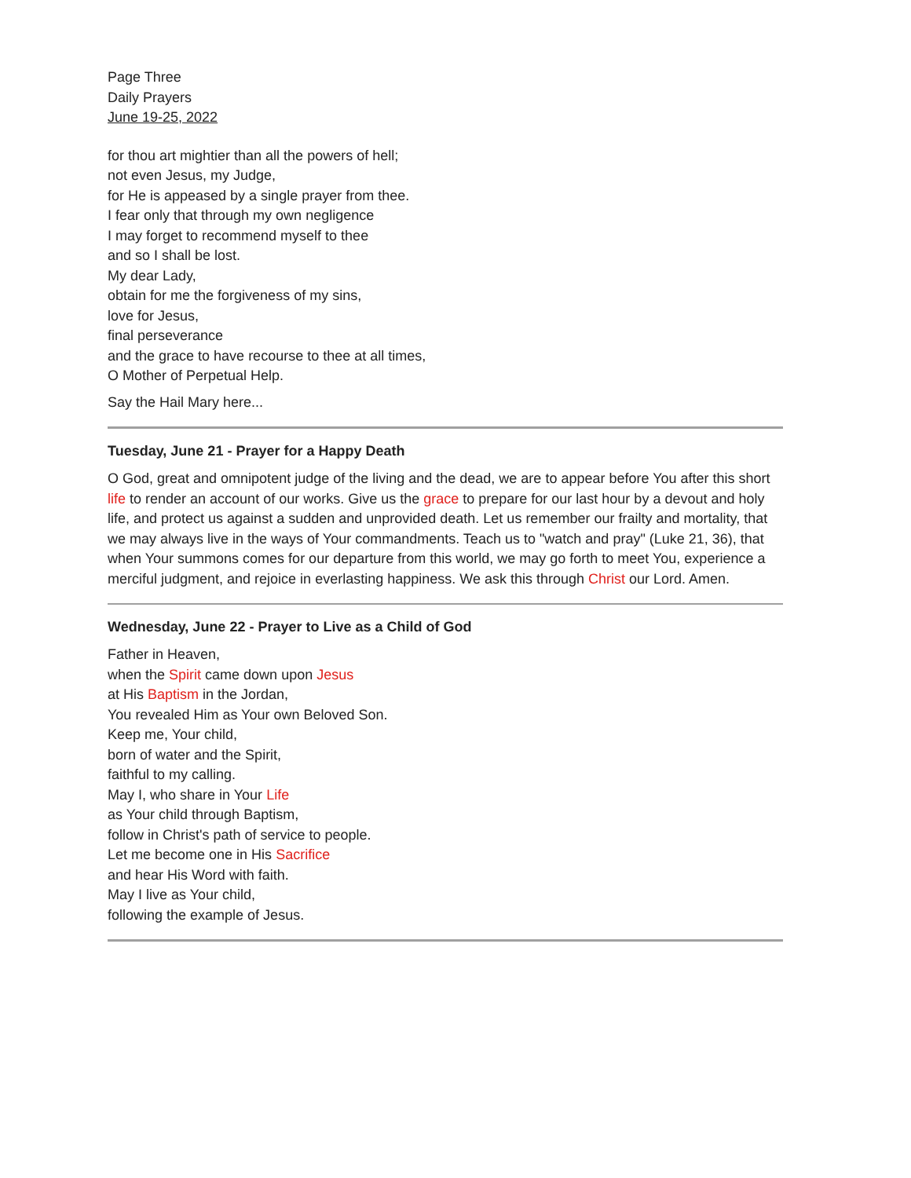Page Three
Daily Prayers
June 19-25, 2022
for thou art mightier than all the powers of hell;
not even Jesus, my Judge,
for He is appeased by a single prayer from thee.
I fear only that through my own negligence
I may forget to recommend myself to thee
and so I shall be lost.
My dear Lady,
obtain for me the forgiveness of my sins,
love for Jesus,
final perseverance
and the grace to have recourse to thee at all times,
O Mother of Perpetual Help.
Say the Hail Mary here...
Tuesday, June 21 - Prayer for a Happy Death
O God, great and omnipotent judge of the living and the dead, we are to appear before You after this short life to render an account of our works. Give us the grace to prepare for our last hour by a devout and holy life, and protect us against a sudden and unprovided death. Let us remember our frailty and mortality, that we may always live in the ways of Your commandments. Teach us to "watch and pray" (Luke 21, 36), that when Your summons comes for our departure from this world, we may go forth to meet You, experience a merciful judgment, and rejoice in everlasting happiness. We ask this through Christ our Lord. Amen.
Wednesday, June 22 - Prayer to Live as a Child of God
Father in Heaven,
when the Spirit came down upon Jesus
at His Baptism in the Jordan,
You revealed Him as Your own Beloved Son.
Keep me, Your child,
born of water and the Spirit,
faithful to my calling.
May I, who share in Your Life
as Your child through Baptism,
follow in Christ's path of service to people.
Let me become one in His Sacrifice
and hear His Word with faith.
May I live as Your child,
following the example of Jesus.